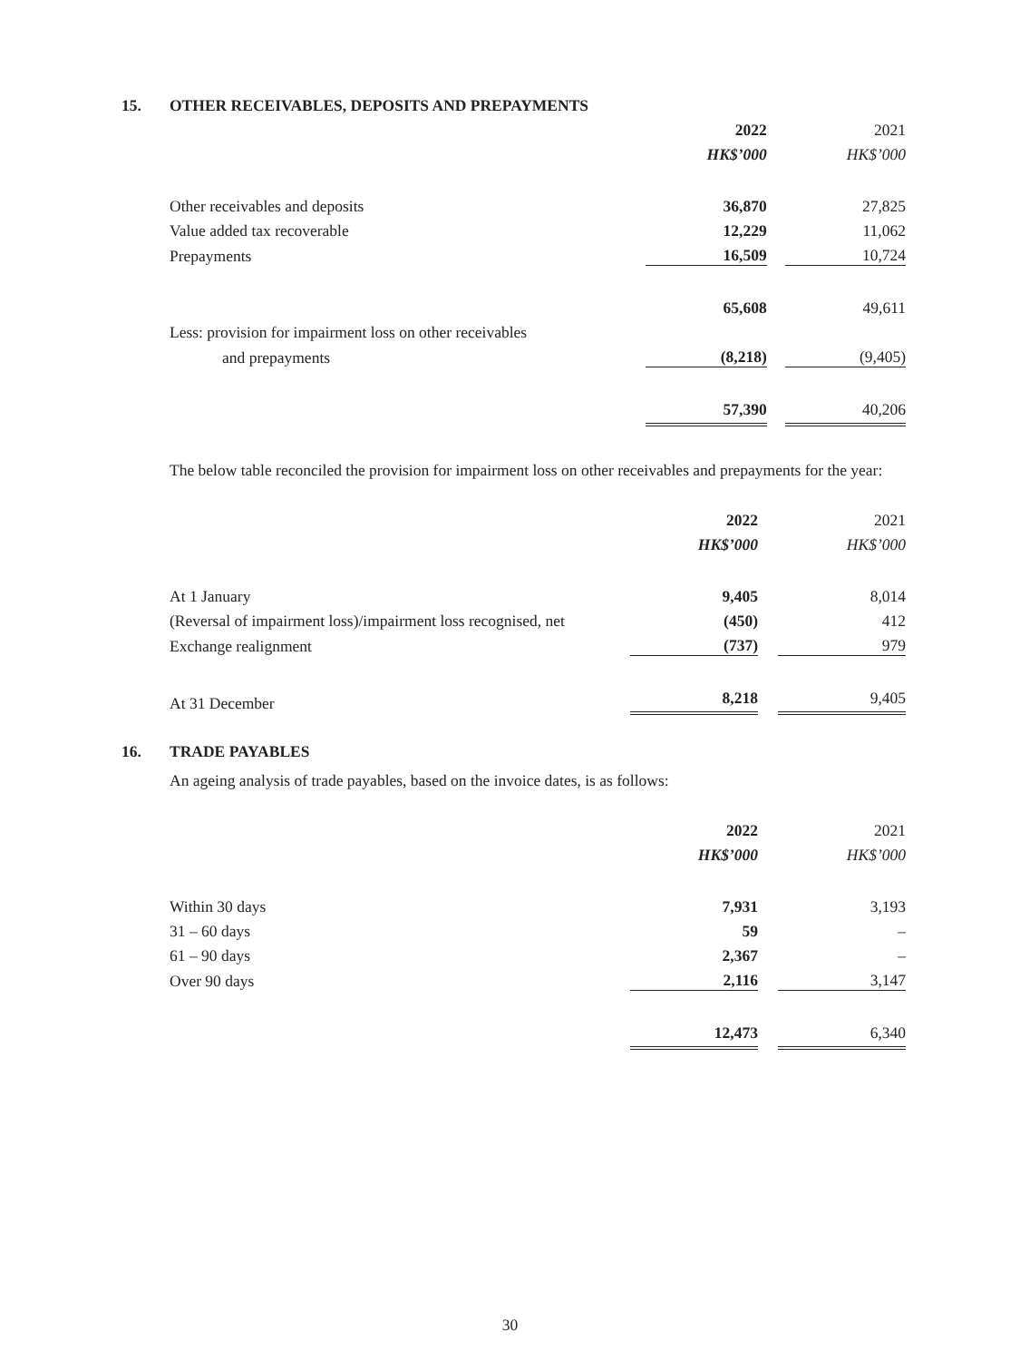15. OTHER RECEIVABLES, DEPOSITS AND PREPAYMENTS
| | 2022 | | 2021 |
| | HK$’000 | | HK$’000 |
| Other receivables and deposits | 36,870 | | 27,825 |
| Value added tax recoverable | 12,229 | | 11,062 |
| Prepayments | 16,509 | | 10,724 |
| | 65,608 | | 49,611 |
| Less: provision for impairment loss on other receivables | | | |
| and prepayments | (8,218) | | (9,405) |
| | 57,390 | | 40,206 |
The below table reconciled the provision for impairment loss on other receivables and prepayments for the year:
| | 2022 | | 2021 |
| | HK$’000 | | HK$’000 |
| At 1 January | 9,405 | | 8,014 |
| (Reversal of impairment loss)/impairment loss recognised, net | (450) | | 412 |
| Exchange realignment | (737) | | 979 |
| At 31 December | 8,218 | | 9,405 |
16. TRADE PAYABLES
An ageing analysis of trade payables, based on the invoice dates, is as follows:
| | 2022 | | 2021 |
| | HK$’000 | | HK$’000 |
| Within 30 days | 7,931 | | 3,193 |
| 31 – 60 days | 59 | | – |
| 61 – 90 days | 2,367 | | – |
| Over 90 days | 2,116 | | 3,147 |
| | 12,473 | | 6,340 |
30